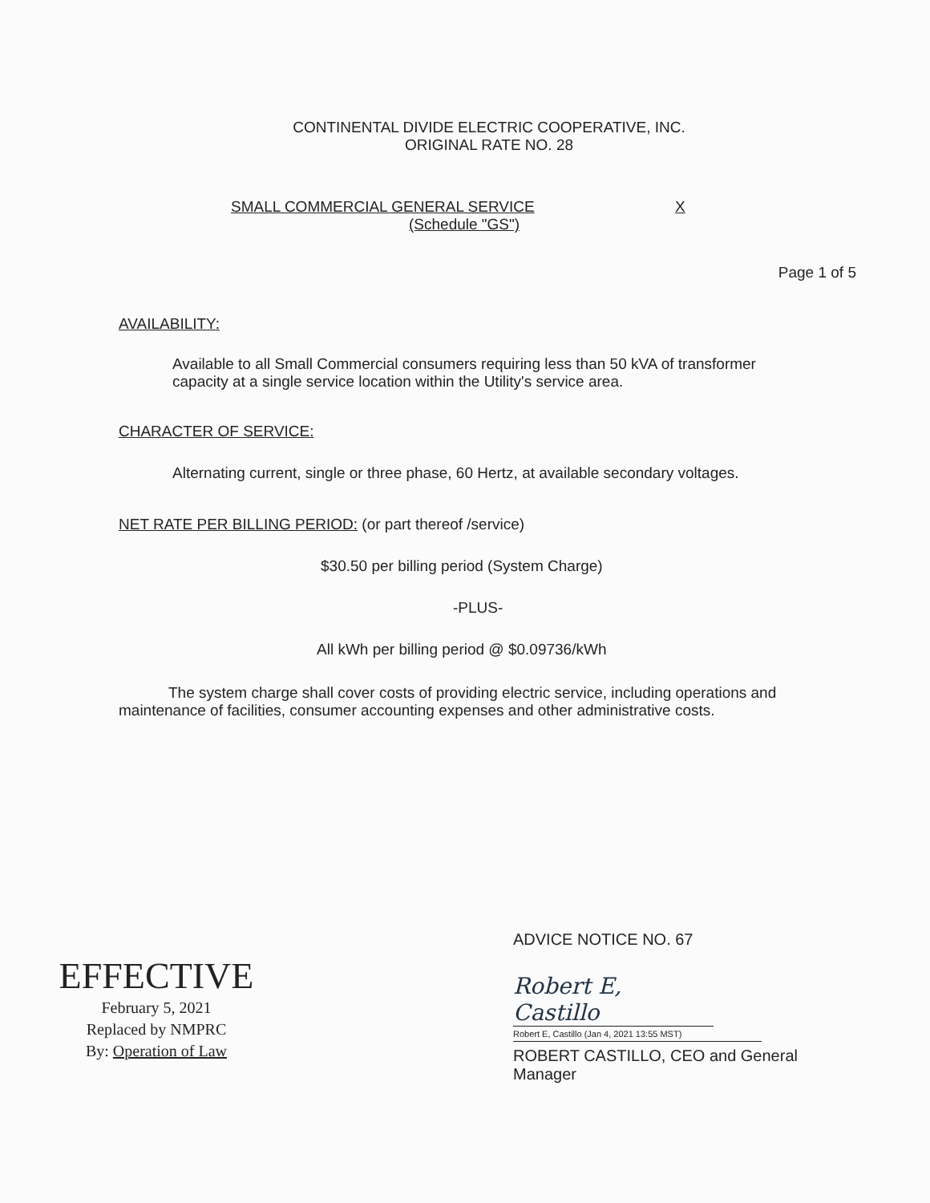CONTINENTAL DIVIDE ELECTRIC COOPERATIVE, INC.
ORIGINAL RATE NO. 28
SMALL COMMERCIAL GENERAL SERVICE X
(Schedule "GS")
Page 1 of 5
AVAILABILITY:
Available to all Small Commercial consumers requiring less than 50 kVA of transformer capacity at a single service location within the Utility's service area.
CHARACTER OF SERVICE:
Alternating current, single or three phase, 60 Hertz, at available secondary voltages.
NET RATE PER BILLING PERIOD: (or part thereof /service)
$30.50 per billing period (System Charge)
-PLUS-
All kWh per billing period @ $0.09736/kWh
The system charge shall cover costs of providing electric service, including operations and maintenance of facilities, consumer accounting expenses and other administrative costs.
EFFECTIVE
February 5, 2021
Replaced by NMPRC
By: Operation of Law
ADVICE NOTICE NO. 67
Robert E, Castillo
Robert E, Castillo (Jan 4, 2021 13:55 MST)
ROBERT CASTILLO, CEO and General
Manager